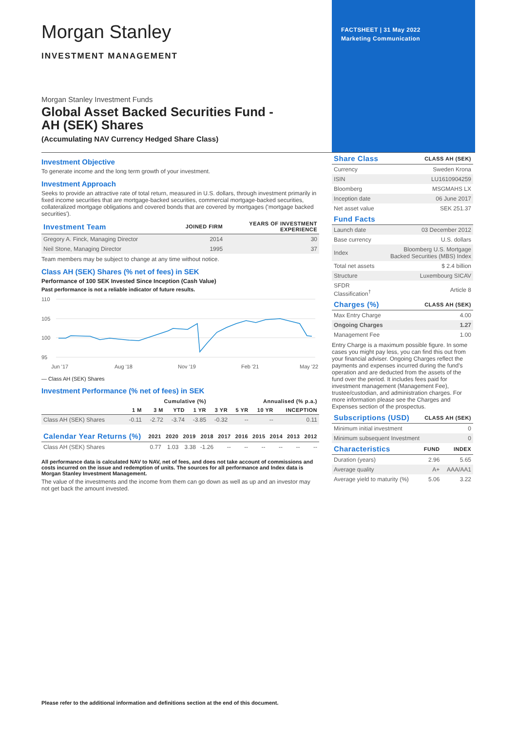Morgan Stanley
INVESTMENT MANAGEMENT
Morgan Stanley Investment Funds
Global Asset Backed Securities Fund -
AH (SEK) Shares
(Accumulating NAV Currency Hedged Share Class)
FACTSHEET | 31 May 2022
Marketing Communication
Investment Objective
To generate income and the long term growth of your investment.
Investment Approach
Seeks to provide an attractive rate of total return, measured in U.S. dollars, through investment primarily in fixed income securities that are mortgage-backed securities, commercial mortgage-backed securities, collateralized mortgage obligations and covered bonds that are covered by mortgages ('mortgage backed securities').
| Investment Team | JOINED FIRM | YEARS OF INVESTMENT EXPERIENCE |
| --- | --- | --- |
| Gregory A. Finck, Managing Director | 2014 | 30 |
| Neil Stone, Managing Director | 1995 | 37 |
Team members may be subject to change at any time without notice.
Class AH (SEK) Shares (% net of fees) in SEK
Performance of 100 SEK Invested Since Inception (Cash Value)
Past performance is not a reliable indicator of future results.
110
105
100
95
Jun '17
Aug '18
Nov '19
Feb '21
May '22
— Class AH (SEK) Shares
Investment Performance (% net of fees) in SEK
| | Cumulative (%) | | | | Annualised (% p.a.) | | | |
| --- | --- | --- | --- | --- | --- | --- | --- | --- |
| | 1 M | 3 M | YTD | 1 YR | 3 YR | 5 YR | 10 YR | INCEPTION |
| Class AH (SEK) Shares | -0.11 | -2.72 | -3.74 | -3.85 | -0.32 | -- | -- | 0.11 |
| Calendar Year Returns (%) | 2021 | 2020 | 2019 | 2018 | 2017 | 2016 | 2015 | 2014 | 2013 | 2012 |
| --- | --- | --- | --- | --- | --- | --- | --- | --- | --- | --- |
| Class AH (SEK) Shares | 0.77 | 1.03 | 3.38 | -1.26 | -- | -- | -- | -- | -- | -- |
All performance data is calculated NAV to NAV, net of fees, and does not take account of commissions and costs incurred on the issue and redemption of units. The sources for all performance and Index data is Morgan Stanley Investment Management.
The value of the investments and the income from them can go down as well as up and an investor may not get back the amount invested.
| Share Class | CLASS AH (SEK) |
| --- | --- |
| Currency | Sweden Krona |
| ISIN | LU1610904259 |
| Bloomberg | MSGMAHS LX |
| Inception date | 06 June 2017 |
| Net asset value | SEK 251.37 |
| Fund Facts | |
| --- | --- |
| Launch date | 03 December 2012 |
| Base currency | U.S. dollars |
| Index | Bloomberg U.S. Mortgage Backed Securities (MBS) Index |
| Total net assets | $ 2.4 billion |
| Structure | Luxembourg SICAV |
| SFDR Classification<sup>†</sup> | Article 8 |
| Charges (%) | CLASS AH (SEK) |
| --- | --- |
| Max Entry Charge | 4.00 |
| Ongoing Charges | 1.27 |
| Management Fee | 1.00 |
Entry Charge is a maximum possible figure. In some cases you might pay less, you can find this out from your financial adviser. Ongoing Charges reflect the payments and expenses incurred during the fund's operation and are deducted from the assets of the fund over the period. It includes fees paid for investment management (Management Fee), trustee/custodian, and administration charges. For more information please see the Charges and Expenses section of the prospectus.
| Subscriptions (USD) | CLASS AH (SEK) |
| --- | --- |
| Minimum initial investment | 0 |
| Minimum subsequent Investment | 0 |
| Characteristics | FUND | INDEX |
| --- | --- | --- |
| Duration (years) | 2.96 | 5.65 |
| Average quality | A+ | AAA/AA1 |
| Average yield to maturity (%) | 5.06 | 3.22 |
Please refer to the additional information and definitions section at the end of this document.